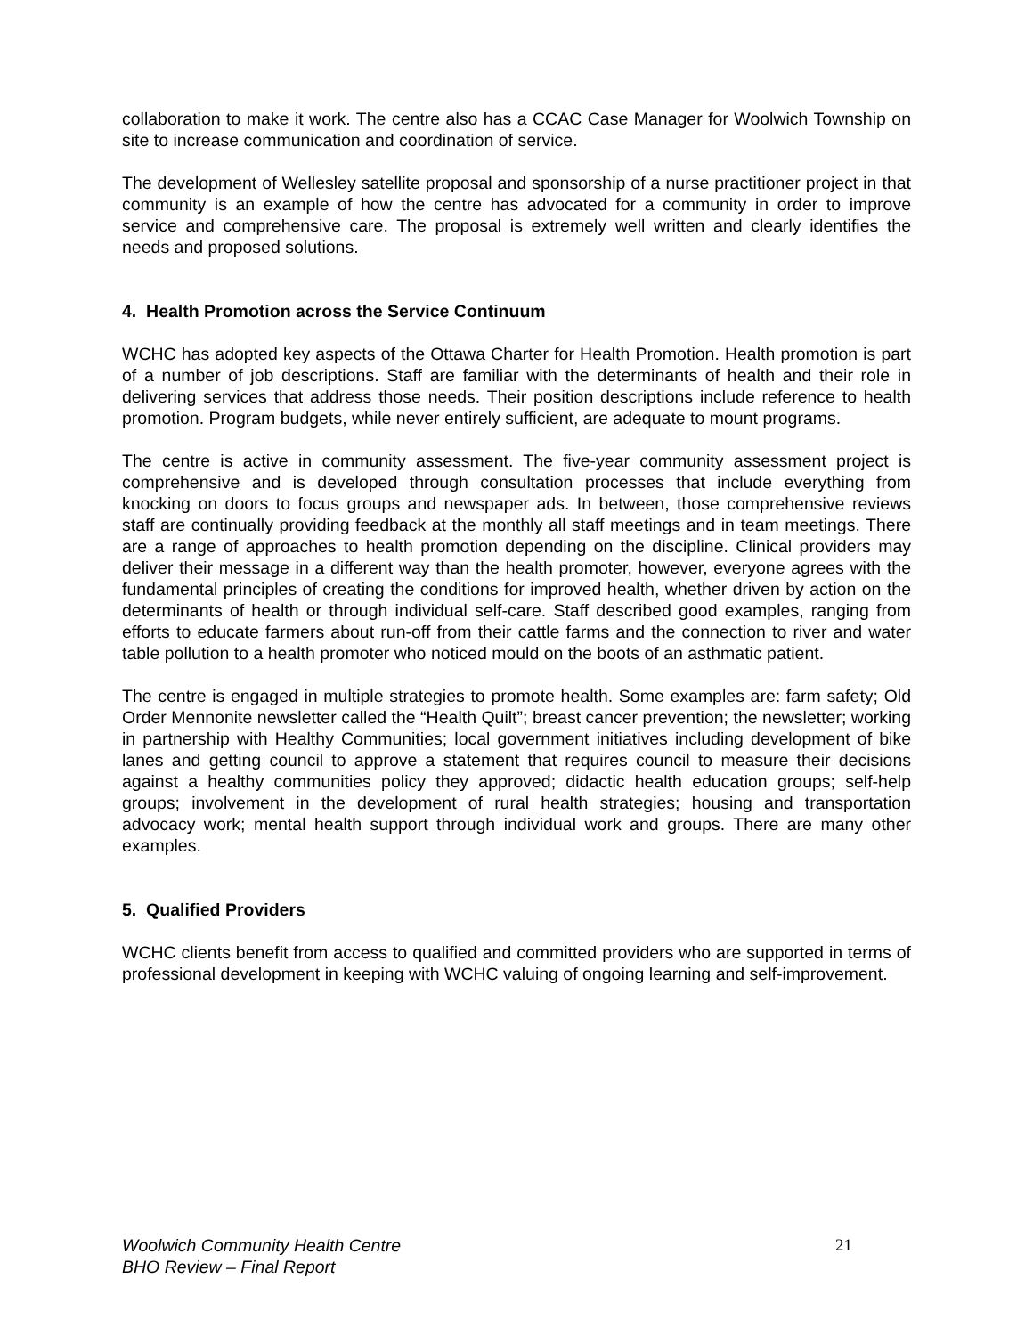collaboration to make it work. The centre also has a CCAC Case Manager for Woolwich Township on site to increase communication and coordination of service.
The development of Wellesley satellite proposal and sponsorship of a nurse practitioner project in that community is an example of how the centre has advocated for a community in order to improve service and comprehensive care. The proposal is extremely well written and clearly identifies the needs and proposed solutions.
4. Health Promotion across the Service Continuum
WCHC has adopted key aspects of the Ottawa Charter for Health Promotion. Health promotion is part of a number of job descriptions. Staff are familiar with the determinants of health and their role in delivering services that address those needs. Their position descriptions include reference to health promotion. Program budgets, while never entirely sufficient, are adequate to mount programs.
The centre is active in community assessment. The five-year community assessment project is comprehensive and is developed through consultation processes that include everything from knocking on doors to focus groups and newspaper ads. In between, those comprehensive reviews staff are continually providing feedback at the monthly all staff meetings and in team meetings. There are a range of approaches to health promotion depending on the discipline. Clinical providers may deliver their message in a different way than the health promoter, however, everyone agrees with the fundamental principles of creating the conditions for improved health, whether driven by action on the determinants of health or through individual self-care. Staff described good examples, ranging from efforts to educate farmers about run-off from their cattle farms and the connection to river and water table pollution to a health promoter who noticed mould on the boots of an asthmatic patient.
The centre is engaged in multiple strategies to promote health. Some examples are: farm safety; Old Order Mennonite newsletter called the “Health Quilt”; breast cancer prevention; the newsletter; working in partnership with Healthy Communities; local government initiatives including development of bike lanes and getting council to approve a statement that requires council to measure their decisions against a healthy communities policy they approved; didactic health education groups; self-help groups; involvement in the development of rural health strategies; housing and transportation advocacy work; mental health support through individual work and groups. There are many other examples.
5. Qualified Providers
WCHC clients benefit from access to qualified and committed providers who are supported in terms of professional development in keeping with WCHC valuing of ongoing learning and self-improvement.
Woolwich Community Health Centre
BHO Review – Final Report
21